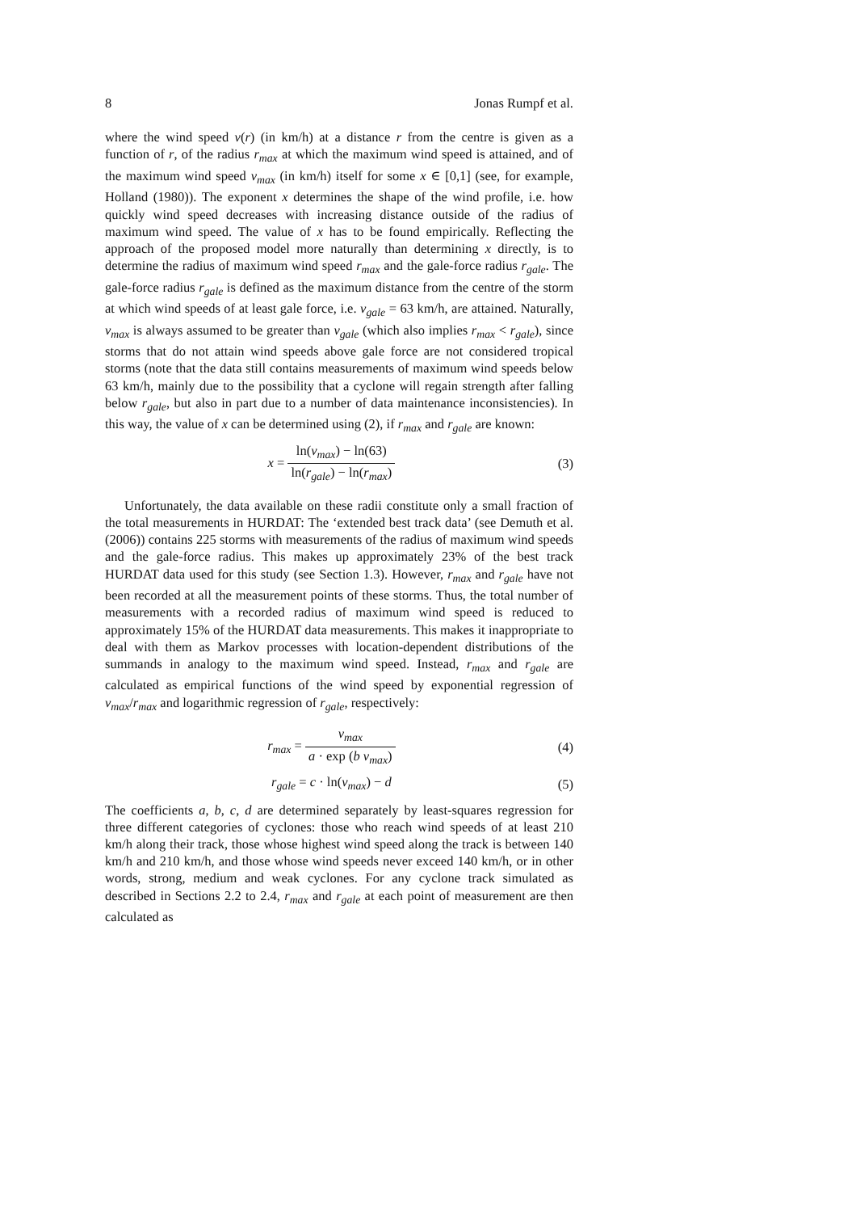8 Jonas Rumpf et al.
where the wind speed v(r) (in km/h) at a distance r from the centre is given as a function of r, of the radius r<sub>max</sub> at which the maximum wind speed is attained, and of the maximum wind speed v<sub>max</sub> (in km/h) itself for some x ∈ [0,1] (see, for example, Holland (1980)). The exponent x determines the shape of the wind profile, i.e. how quickly wind speed decreases with increasing distance outside of the radius of maximum wind speed. The value of x has to be found empirically. Reflecting the approach of the proposed model more naturally than determining x directly, is to determine the radius of maximum wind speed r<sub>max</sub> and the gale-force radius r<sub>gale</sub>. The gale-force radius r<sub>gale</sub> is defined as the maximum distance from the centre of the storm at which wind speeds of at least gale force, i.e. v<sub>gale</sub> = 63 km/h, are attained. Naturally, v<sub>max</sub> is always assumed to be greater than v<sub>gale</sub> (which also implies r<sub>max</sub> < r<sub>gale</sub>), since storms that do not attain wind speeds above gale force are not considered tropical storms (note that the data still contains measurements of maximum wind speeds below 63 km/h, mainly due to the possibility that a cyclone will regain strength after falling below r<sub>gale</sub>, but also in part due to a number of data maintenance inconsistencies). In this way, the value of x can be determined using (2), if r<sub>max</sub> and r<sub>gale</sub> are known:
x = ln(v<sub>max</sub>) − ln(63) ln(r<sub>gale</sub>) − ln(r<sub>max</sub>)
(3)
Unfortunately, the data available on these radii constitute only a small fraction of the total measurements in HURDAT: The ‘extended best track data’ (see Demuth et al. (2006)) contains 225 storms with measurements of the radius of maximum wind speeds and the gale-force radius. This makes up approximately 23% of the best track HURDAT data used for this study (see Section 1.3). However, r<sub>max</sub> and r<sub>gale</sub> have not been recorded at all the measurement points of these storms. Thus, the total number of measurements with a recorded radius of maximum wind speed is reduced to approximately 15% of the HURDAT data measurements. This makes it inappropriate to deal with them as Markov processes with location-dependent distributions of the summands in analogy to the maximum wind speed. Instead, r<sub>max</sub> and r<sub>gale</sub> are calculated as empirical functions of the wind speed by exponential regression of v<sub>max</sub>/r<sub>max</sub> and logarithmic regression of r<sub>gale</sub>, respectively:
r<sub>max</sub> = v<sub>max</sub> a · exp (b v<sub>max</sub>) (4)
r<sub>gale</sub> = c · ln(v<sub>max</sub>) − d (5)
The coefficients a, b, c, d are determined separately by least-squares regression for three different categories of cyclones: those who reach wind speeds of at least 210 km/h along their track, those whose highest wind speed along the track is between 140 km/h and 210 km/h, and those whose wind speeds never exceed 140 km/h, or in other words, strong, medium and weak cyclones. For any cyclone track simulated as described in Sections 2.2 to 2.4, r<sub>max</sub> and r<sub>gale</sub> at each point of measurement are then calculated as